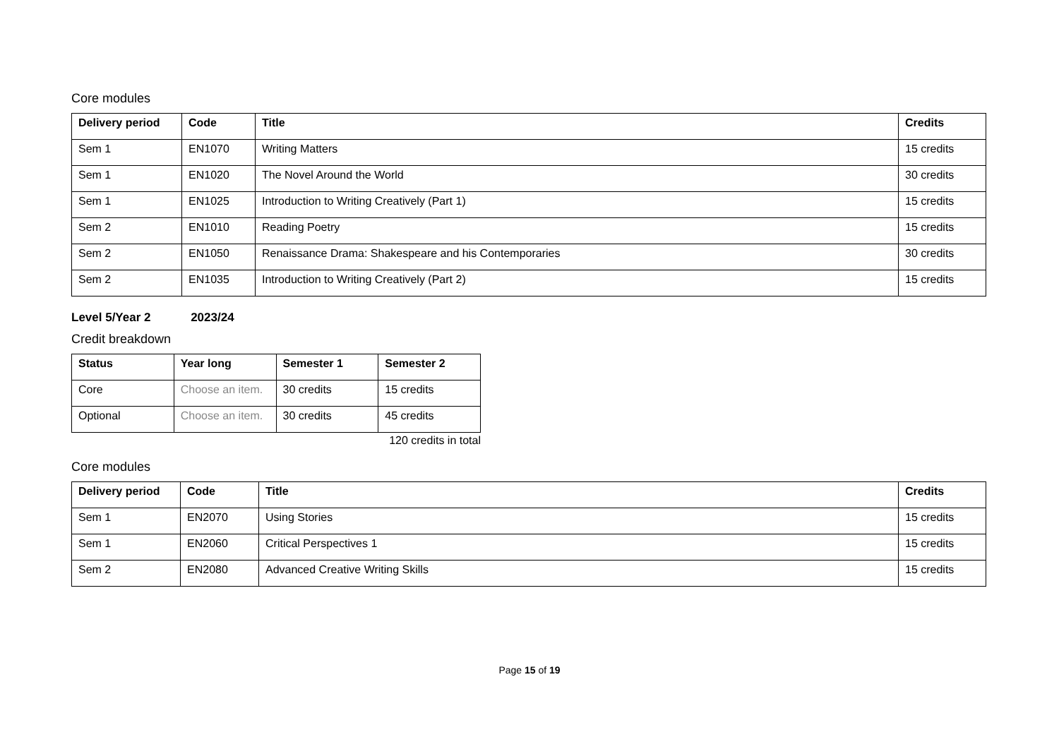Core modules
| Delivery period | Code | Title | Credits |
| --- | --- | --- | --- |
| Sem 1 | EN1070 | Writing Matters | 15 credits |
| Sem 1 | EN1020 | The Novel Around the World | 30 credits |
| Sem 1 | EN1025 | Introduction to Writing Creatively (Part 1) | 15 credits |
| Sem 2 | EN1010 | Reading Poetry | 15 credits |
| Sem 2 | EN1050 | Renaissance Drama: Shakespeare and his Contemporaries | 30 credits |
| Sem 2 | EN1035 | Introduction to Writing Creatively (Part 2) | 15 credits |
Level 5/Year 2 2023/24
Credit breakdown
| Status | Year long | Semester 1 | Semester 2 |
| --- | --- | --- | --- |
| Core | Choose an item. | 30 credits | 15 credits |
| Optional | Choose an item. | 30 credits | 45 credits |
120 credits in total
Core modules
| Delivery period | Code | Title | Credits |
| --- | --- | --- | --- |
| Sem 1 | EN2070 | Using Stories | 15 credits |
| Sem 1 | EN2060 | Critical Perspectives 1 | 15 credits |
| Sem 2 | EN2080 | Advanced Creative Writing Skills | 15 credits |
Page 15 of 19